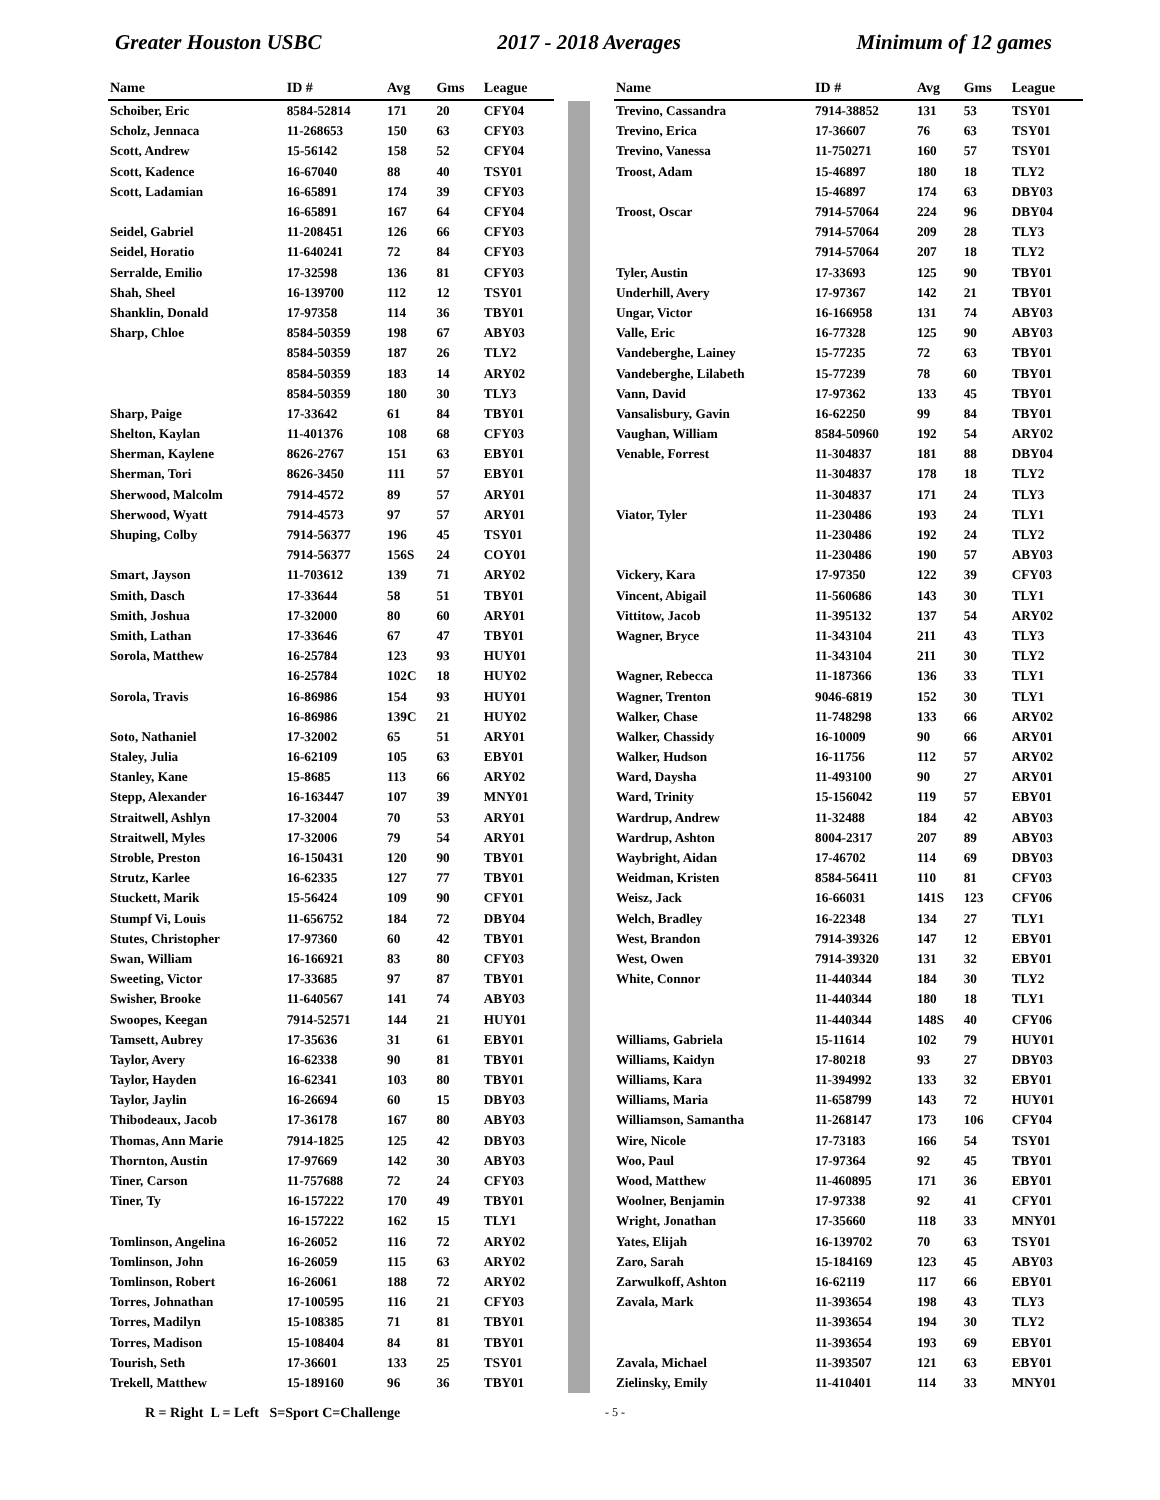Greater Houston USBC 2017 - 2018 Averages Minimum of 12 games
| Name | ID # | Avg | Gms | League |
| --- | --- | --- | --- | --- |
| Schoiber, Eric | 8584-52814 | 171 | 20 | CFY04 |
| Scholz, Jennaca | 11-268653 | 150 | 63 | CFY03 |
| Scott, Andrew | 15-56142 | 158 | 52 | CFY04 |
| Scott, Kadence | 16-67040 | 88 | 40 | TSY01 |
| Scott, Ladamian | 16-65891 | 174 | 39 | CFY03 |
| | 16-65891 | 167 | 64 | CFY04 |
| Seidel, Gabriel | 11-208451 | 126 | 66 | CFY03 |
| Seidel, Horatio | 11-640241 | 72 | 84 | CFY03 |
| Serralde, Emilio | 17-32598 | 136 | 81 | CFY03 |
| Shah, Sheel | 16-139700 | 112 | 12 | TSY01 |
| Shanklin, Donald | 17-97358 | 114 | 36 | TBY01 |
| Sharp, Chloe | 8584-50359 | 198 | 67 | ABY03 |
| | 8584-50359 | 187 | 26 | TLY2 |
| | 8584-50359 | 183 | 14 | ARY02 |
| | 8584-50359 | 180 | 30 | TLY3 |
| Sharp, Paige | 17-33642 | 61 | 84 | TBY01 |
| Shelton, Kaylan | 11-401376 | 108 | 68 | CFY03 |
| Sherman, Kaylene | 8626-2767 | 151 | 63 | EBY01 |
| Sherman, Tori | 8626-3450 | 111 | 57 | EBY01 |
| Sherwood, Malcolm | 7914-4572 | 89 | 57 | ARY01 |
| Sherwood, Wyatt | 7914-4573 | 97 | 57 | ARY01 |
| Shuping, Colby | 7914-56377 | 196 | 45 | TSY01 |
| | 7914-56377 | 156S | 24 | COY01 |
| Smart, Jayson | 11-703612 | 139 | 71 | ARY02 |
| Smith, Dasch | 17-33644 | 58 | 51 | TBY01 |
| Smith, Joshua | 17-32000 | 80 | 60 | ARY01 |
| Smith, Lathan | 17-33646 | 67 | 47 | TBY01 |
| Sorola, Matthew | 16-25784 | 123 | 93 | HUY01 |
| | 16-25784 | 102C | 18 | HUY02 |
| Sorola, Travis | 16-86986 | 154 | 93 | HUY01 |
| | 16-86986 | 139C | 21 | HUY02 |
| Soto, Nathaniel | 17-32002 | 65 | 51 | ARY01 |
| Staley, Julia | 16-62109 | 105 | 63 | EBY01 |
| Stanley, Kane | 15-8685 | 113 | 66 | ARY02 |
| Stepp, Alexander | 16-163447 | 107 | 39 | MNY01 |
| Straitwell, Ashlyn | 17-32004 | 70 | 53 | ARY01 |
| Straitwell, Myles | 17-32006 | 79 | 54 | ARY01 |
| Stroble, Preston | 16-150431 | 120 | 90 | TBY01 |
| Strutz, Karlee | 16-62335 | 127 | 77 | TBY01 |
| Stuckett, Marik | 15-56424 | 109 | 90 | CFY01 |
| Stumpf Vi, Louis | 11-656752 | 184 | 72 | DBY04 |
| Stutes, Christopher | 17-97360 | 60 | 42 | TBY01 |
| Swan, William | 16-166921 | 83 | 80 | CFY03 |
| Sweeting, Victor | 17-33685 | 97 | 87 | TBY01 |
| Swisher, Brooke | 11-640567 | 141 | 74 | ABY03 |
| Swoopes, Keegan | 7914-52571 | 144 | 21 | HUY01 |
| Tamsett, Aubrey | 17-35636 | 31 | 61 | EBY01 |
| Taylor, Avery | 16-62338 | 90 | 81 | TBY01 |
| Taylor, Hayden | 16-62341 | 103 | 80 | TBY01 |
| Taylor, Jaylin | 16-26694 | 60 | 15 | DBY03 |
| Thibodeaux, Jacob | 17-36178 | 167 | 80 | ABY03 |
| Thomas, Ann Marie | 7914-1825 | 125 | 42 | DBY03 |
| Thornton, Austin | 17-97669 | 142 | 30 | ABY03 |
| Tiner, Carson | 11-757688 | 72 | 24 | CFY03 |
| Tiner, Ty | 16-157222 | 170 | 49 | TBY01 |
| | 16-157222 | 162 | 15 | TLY1 |
| Tomlinson, Angelina | 16-26052 | 116 | 72 | ARY02 |
| Tomlinson, John | 16-26059 | 115 | 63 | ARY02 |
| Tomlinson, Robert | 16-26061 | 188 | 72 | ARY02 |
| Torres, Johnathan | 17-100595 | 116 | 21 | CFY03 |
| Torres, Madilyn | 15-108385 | 71 | 81 | TBY01 |
| Torres, Madison | 15-108404 | 84 | 81 | TBY01 |
| Tourish, Seth | 17-36601 | 133 | 25 | TSY01 |
| Trekell, Matthew | 15-189160 | 96 | 36 | TBY01 |
| Name | ID # | Avg | Gms | League |
| --- | --- | --- | --- | --- |
| Trevino, Cassandra | 7914-38852 | 131 | 53 | TSY01 |
| Trevino, Erica | 17-36607 | 76 | 63 | TSY01 |
| Trevino, Vanessa | 11-750271 | 160 | 57 | TSY01 |
| Troost, Adam | 15-46897 | 180 | 18 | TLY2 |
| | 15-46897 | 174 | 63 | DBY03 |
| Troost, Oscar | 7914-57064 | 224 | 96 | DBY04 |
| | 7914-57064 | 209 | 28 | TLY3 |
| | 7914-57064 | 207 | 18 | TLY2 |
| Tyler, Austin | 17-33693 | 125 | 90 | TBY01 |
| Underhill, Avery | 17-97367 | 142 | 21 | TBY01 |
| Ungar, Victor | 16-166958 | 131 | 74 | ABY03 |
| Valle, Eric | 16-77328 | 125 | 90 | ABY03 |
| Vandeberghe, Lainey | 15-77235 | 72 | 63 | TBY01 |
| Vandeberghe, Lilabeth | 15-77239 | 78 | 60 | TBY01 |
| Vann, David | 17-97362 | 133 | 45 | TBY01 |
| Vansalisbury, Gavin | 16-62250 | 99 | 84 | TBY01 |
| Vaughan, William | 8584-50960 | 192 | 54 | ARY02 |
| Venable, Forrest | 11-304837 | 181 | 88 | DBY04 |
| | 11-304837 | 178 | 18 | TLY2 |
| | 11-304837 | 171 | 24 | TLY3 |
| Viator, Tyler | 11-230486 | 193 | 24 | TLY1 |
| | 11-230486 | 192 | 24 | TLY2 |
| | 11-230486 | 190 | 57 | ABY03 |
| Vickery, Kara | 17-97350 | 122 | 39 | CFY03 |
| Vincent, Abigail | 11-560686 | 143 | 30 | TLY1 |
| Vittitow, Jacob | 11-395132 | 137 | 54 | ARY02 |
| Wagner, Bryce | 11-343104 | 211 | 43 | TLY3 |
| | 11-343104 | 211 | 30 | TLY2 |
| Wagner, Rebecca | 11-187366 | 136 | 33 | TLY1 |
| Wagner, Trenton | 9046-6819 | 152 | 30 | TLY1 |
| Walker, Chase | 11-748298 | 133 | 66 | ARY02 |
| Walker, Chassidy | 16-10009 | 90 | 66 | ARY01 |
| Walker, Hudson | 16-11756 | 112 | 57 | ARY02 |
| Ward, Daysha | 11-493100 | 90 | 27 | ARY01 |
| Ward, Trinity | 15-156042 | 119 | 57 | EBY01 |
| Wardrup, Andrew | 11-32488 | 184 | 42 | ABY03 |
| Wardrup, Ashton | 8004-2317 | 207 | 89 | ABY03 |
| Waybright, Aidan | 17-46702 | 114 | 69 | DBY03 |
| Weidman, Kristen | 8584-56411 | 110 | 81 | CFY03 |
| Weisz, Jack | 16-66031 | 141S | 123 | CFY06 |
| Welch, Bradley | 16-22348 | 134 | 27 | TLY1 |
| West, Brandon | 7914-39326 | 147 | 12 | EBY01 |
| West, Owen | 7914-39320 | 131 | 32 | EBY01 |
| White, Connor | 11-440344 | 184 | 30 | TLY2 |
| | 11-440344 | 180 | 18 | TLY1 |
| | 11-440344 | 148S | 40 | CFY06 |
| Williams, Gabriela | 15-11614 | 102 | 79 | HUY01 |
| Williams, Kaidyn | 17-80218 | 93 | 27 | DBY03 |
| Williams, Kara | 11-394992 | 133 | 32 | EBY01 |
| Williams, Maria | 11-658799 | 143 | 72 | HUY01 |
| Williamson, Samantha | 11-268147 | 173 | 106 | CFY04 |
| Wire, Nicole | 17-73183 | 166 | 54 | TSY01 |
| Woo, Paul | 17-97364 | 92 | 45 | TBY01 |
| Wood, Matthew | 11-460895 | 171 | 36 | EBY01 |
| Woolner, Benjamin | 17-97338 | 92 | 41 | CFY01 |
| Wright, Jonathan | 17-35660 | 118 | 33 | MNY01 |
| Yates, Elijah | 16-139702 | 70 | 63 | TSY01 |
| Zaro, Sarah | 15-184169 | 123 | 45 | ABY03 |
| Zarwulkoff, Ashton | 16-62119 | 117 | 66 | EBY01 |
| Zavala, Mark | 11-393654 | 198 | 43 | TLY3 |
| | 11-393654 | 194 | 30 | TLY2 |
| | 11-393654 | 193 | 69 | EBY01 |
| Zavala, Michael | 11-393507 | 121 | 63 | EBY01 |
| Zielinsky, Emily | 11-410401 | 114 | 33 | MNY01 |
R = Right L = Left S=Sport C=Challenge - 5 -